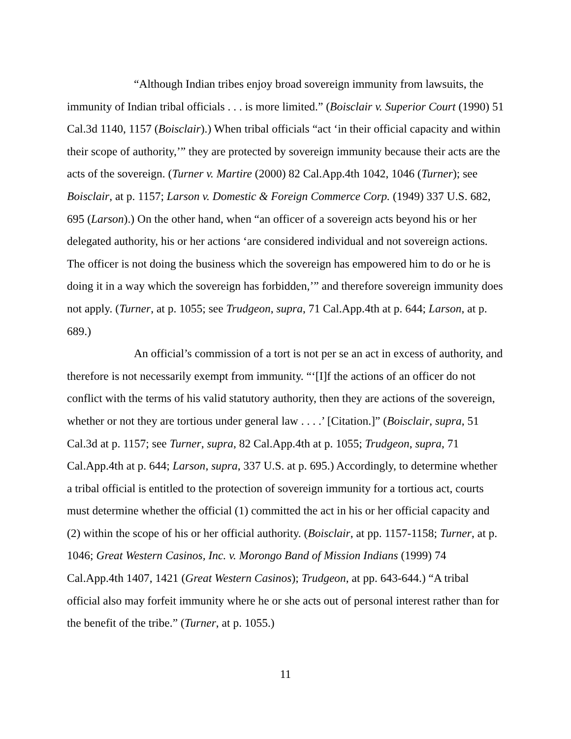“Although Indian tribes enjoy broad sovereign immunity from lawsuits, the immunity of Indian tribal officials . . . is more limited.” (Boisclair v. Superior Court (1990) 51 Cal.3d 1140, 1157 (Boisclair).) When tribal officials “act ‘in their official capacity and within their scope of authority,’” they are protected by sovereign immunity because their acts are the acts of the sovereign. (Turner v. Martire (2000) 82 Cal.App.4th 1042, 1046 (Turner); see Boisclair, at p. 1157; Larson v. Domestic & Foreign Commerce Corp. (1949) 337 U.S. 682, 695 (Larson).) On the other hand, when “an officer of a sovereign acts beyond his or her delegated authority, his or her actions ‘are considered individual and not sovereign actions. The officer is not doing the business which the sovereign has empowered him to do or he is doing it in a way which the sovereign has forbidden,’” and therefore sovereign immunity does not apply. (Turner, at p. 1055; see Trudgeon, supra, 71 Cal.App.4th at p. 644; Larson, at p. 689.)
An official’s commission of a tort is not per se an act in excess of authority, and therefore is not necessarily exempt from immunity. “‘[I]f the actions of an officer do not conflict with the terms of his valid statutory authority, then they are actions of the sovereign, whether or not they are tortious under general law . . . .’ [Citation.]” (Boisclair, supra, 51 Cal.3d at p. 1157; see Turner, supra, 82 Cal.App.4th at p. 1055; Trudgeon, supra, 71 Cal.App.4th at p. 644; Larson, supra, 337 U.S. at p. 695.) Accordingly, to determine whether a tribal official is entitled to the protection of sovereign immunity for a tortious act, courts must determine whether the official (1) committed the act in his or her official capacity and (2) within the scope of his or her official authority. (Boisclair, at pp. 1157-1158; Turner, at p. 1046; Great Western Casinos, Inc. v. Morongo Band of Mission Indians (1999) 74 Cal.App.4th 1407, 1421 (Great Western Casinos); Trudgeon, at pp. 643-644.) “A tribal official also may forfeit immunity where he or she acts out of personal interest rather than for the benefit of the tribe.” (Turner, at p. 1055.)
11